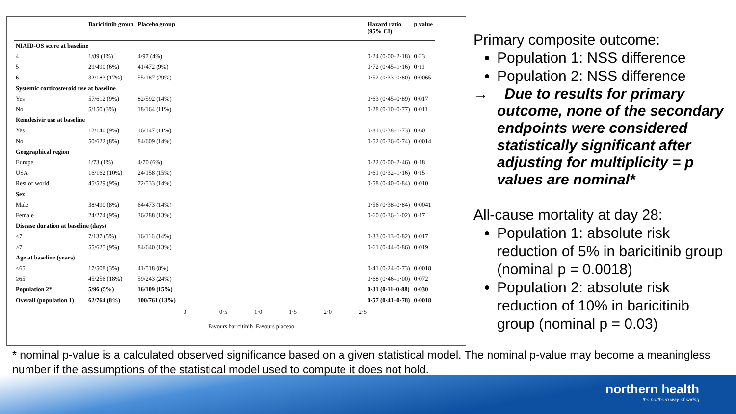| | Baricitinib group | Placebo group | | Hazard ratio (95% CI) | p value |
| --- | --- | --- | --- | --- | --- |
| NIAID-OS score at baseline | | | | | |
| 4 | 1/89 (1%) | 4/97 (4%) | | 0·24 (0·00–2·18) | 0·23 |
| 5 | 29/490 (6%) | 41/472 (9%) | | 0·72 (0·45–1·16) | 0·11 |
| 6 | 32/183 (17%) | 55/187 (29%) | | 0·52 (0·33–0·80) | 0·0065 |
| Systemic corticosteroid use at baseline | | | | | |
| Yes | 57/612 (9%) | 82/592 (14%) | | 0·63 (0·45–0·89) | 0·017 |
| No | 5/150 (3%) | 18/164 (11%) | | 0·28 (0·10–0·77) | 0·011 |
| Remdesivir use at baseline | | | | | |
| Yes | 12/140 (9%) | 16/147 (11%) | | 0·81 (0·38–1·73) | 0·60 |
| No | 50/622 (8%) | 84/609 (14%) | | 0·52 (0·36–0·74) | 0·0014 |
| Geographical region | | | | | |
| Europe | 1/73 (1%) | 4/70 (6%) | | 0·22 (0·00–2·46) | 0·18 |
| USA | 16/162 (10%) | 24/158 (15%) | | 0·61 (0·32–1·16) | 0·15 |
| Rest of world | 45/529 (9%) | 72/533 (14%) | | 0·58 (0·40–0·84) | 0·010 |
| Sex | | | | | |
| Male | 38/490 (8%) | 64/473 (14%) | | 0·56 (0·38–0·84) | 0·0041 |
| Female | 24/274 (9%) | 36/288 (13%) | | 0·60 (0·36–1·02) | 0·17 |
| Disease duration at baseline (days) | | | | | |
| <7 | 7/137 (5%) | 16/116 (14%) | | 0·33 (0·13–0·82) | 0·017 |
| ≥7 | 55/625 (9%) | 84/640 (13%) | | 0·61 (0·44–0·86) | 0·019 |
| Age at baseline (years) | | | | | |
| <65 | 17/508 (3%) | 41/518 (8%) | | 0·41 (0·24–0·73) | 0·0018 |
| ≥65 | 45/256 (18%) | 59/243 (24%) | | 0·68 (0·46–1·00) | 0·072 |
| Population 2* | 5/96 (5%) | 16/109 (15%) | | 0·31 (0·11–0·88) | 0·030 |
| Overall (population 1) | 62/764 (8%) | 100/761 (13%) | | 0·57 (0·41–0·78) | 0·0018 |
0 0·5 1·0 1·5 2·0 2·5
Favours baricitinib Favours placebo
Primary composite outcome:
Population 1: NSS difference
Population 2: NSS difference
→ Due to results for primary outcome, none of the secondary endpoints were considered statistically significant after adjusting for multiplicity = p values are nominal*
All-cause mortality at day 28:
Population 1: absolute risk reduction of 5% in baricitinib group (nominal p = 0.0018)
Population 2: absolute risk reduction of 10% in baricitinib group (nominal p = 0.03)
* nominal p-value is a calculated observed significance based on a given statistical model. The nominal p-value may become a meaningless number if the assumptions of the statistical model used to compute it does not hold.
northern health
the northern way of caring